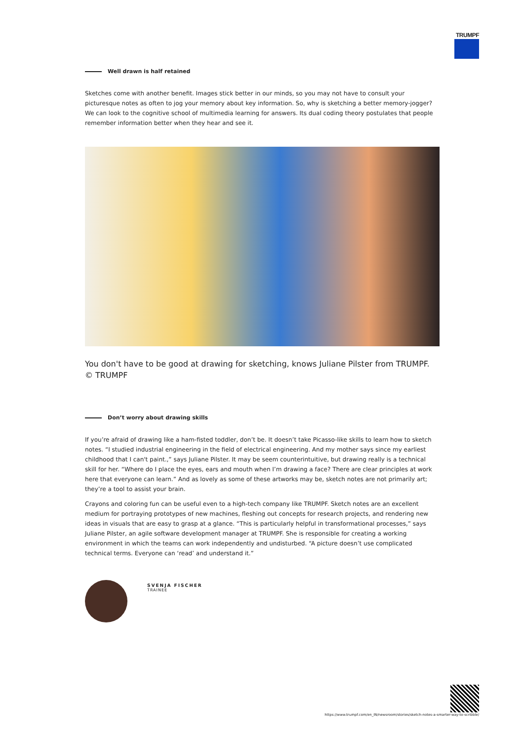TRUMPF
Well drawn is half retained
Sketches come with another benefit. Images stick better in our minds, so you may not have to consult your picturesque notes as often to jog your memory about key information. So, why is sketching a better memory-jogger? We can look to the cognitive school of multimedia learning for answers. Its dual coding theory postulates that people remember information better when they hear and see it.
You don't have to be good at drawing for sketching, knows Juliane Pilster from TRUMPF.
© TRUMPF
Don’t worry about drawing skills
If you’re afraid of drawing like a ham-fisted toddler, don’t be. It doesn’t take Picasso-like skills to learn how to sketch notes. “I studied industrial engineering in the field of electrical engineering. And my mother says since my earliest childhood that I can't paint.,” says Juliane Pilster. It may be seem counterintuitive, but drawing really is a technical skill for her. “Where do I place the eyes, ears and mouth when I’m drawing a face? There are clear principles at work here that everyone can learn.” And as lovely as some of these artworks may be, sketch notes are not primarily art; they’re a tool to assist your brain.
Crayons and coloring fun can be useful even to a high-tech company like TRUMPF. Sketch notes are an excellent medium for portraying prototypes of new machines, fleshing out concepts for research projects, and rendering new ideas in visuals that are easy to grasp at a glance. “This is particularly helpful in transformational processes,” says Juliane Pilster, an agile software development manager at TRUMPF. She is responsible for creating a working environment in which the teams can work independently and undisturbed. “A picture doesn’t use complicated technical terms. Everyone can ‘read’ and understand it.”
SVENJA FISCHER
TRAINEE
https://www.trumpf.com/en_IN/newsroom/stories/sketch-notes-a-smarter-way-to-scribble/